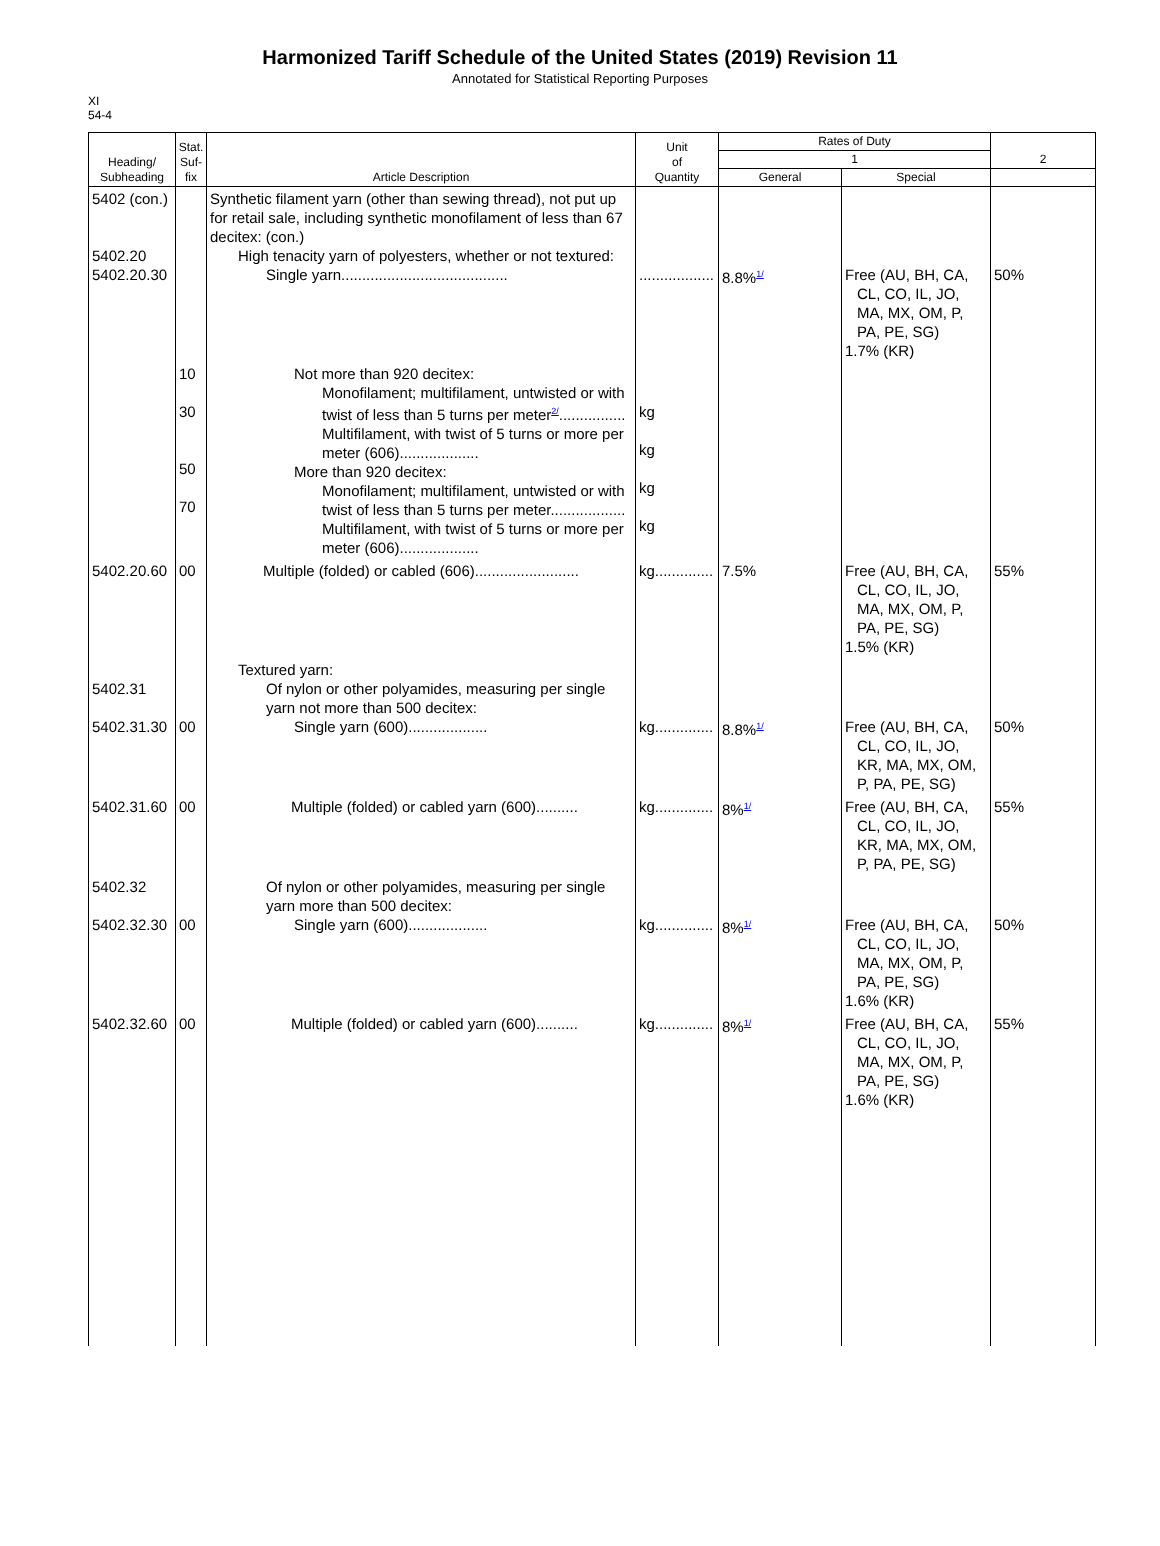Harmonized Tariff Schedule of the United States (2019) Revision 11
Annotated for Statistical Reporting Purposes
XI
54-4
| Heading/ Subheading | Stat. Suf- fix | Article Description | Unit of Quantity | Rates of Duty | | 2 |
| --- | --- | --- | --- | --- | --- | --- |
| | | | | 1 | | |
| | | | | General | Special | |
| 5402 (con.) 5402.20 5402.20.30 | | Synthetic filament yarn (other than sewing thread), not put up for retail sale, including synthetic monofilament of less than 67 decitex: (con.) High tenacity yarn of polyesters, whether or not textured: Single yarn........................................ | .................. | 8.8%<sup>1/</sup> | Free (AU, BH, CA, CL, CO, IL, JO, MA, MX, OM, P, PA, PE, SG) 1.7% (KR) | 50% |
| | 10 30 50 70 | Not more than 920 decitex: Monofilament; multifilament, untwisted or with twist of less than 5 turns per meter<sup>2/</sup>................ Multifilament, with twist of 5 turns or more per meter (606)................... More than 920 decitex: Monofilament; multifilament, untwisted or with twist of less than 5 turns per meter.................. Multifilament, with twist of 5 turns or more per meter (606)................... | kg kg kg kg | | | |
| 5402.20.60 | 00 | Multiple (folded) or cabled (606)......................... | kg.............. | 7.5% | Free (AU, BH, CA, CL, CO, IL, JO, MA, MX, OM, P, PA, PE, SG) 1.5% (KR) | 55% |
| 5402.31 5402.31.30 | 00 | Textured yarn: Of nylon or other polyamides, measuring per single yarn not more than 500 decitex: Single yarn (600)................... | kg.............. | 8.8%<sup>1/</sup> | Free (AU, BH, CA, CL, CO, IL, JO, KR, MA, MX, OM, P, PA, PE, SG) | 50% |
| 5402.31.60 | 00 | Multiple (folded) or cabled yarn (600).......... | kg.............. | 8%<sup>1/</sup> | Free (AU, BH, CA, CL, CO, IL, JO, KR, MA, MX, OM, P, PA, PE, SG) | 55% |
| 5402.32 5402.32.30 | 00 | Of nylon or other polyamides, measuring per single yarn more than 500 decitex: Single yarn (600)................... | kg.............. | 8%<sup>1/</sup> | Free (AU, BH, CA, CL, CO, IL, JO, MA, MX, OM, P, PA, PE, SG) 1.6% (KR) | 50% |
| 5402.32.60 | 00 | Multiple (folded) or cabled yarn (600).......... | kg.............. | 8%<sup>1/</sup> | Free (AU, BH, CA, CL, CO, IL, JO, MA, MX, OM, P, PA, PE, SG) 1.6% (KR) | 55% |